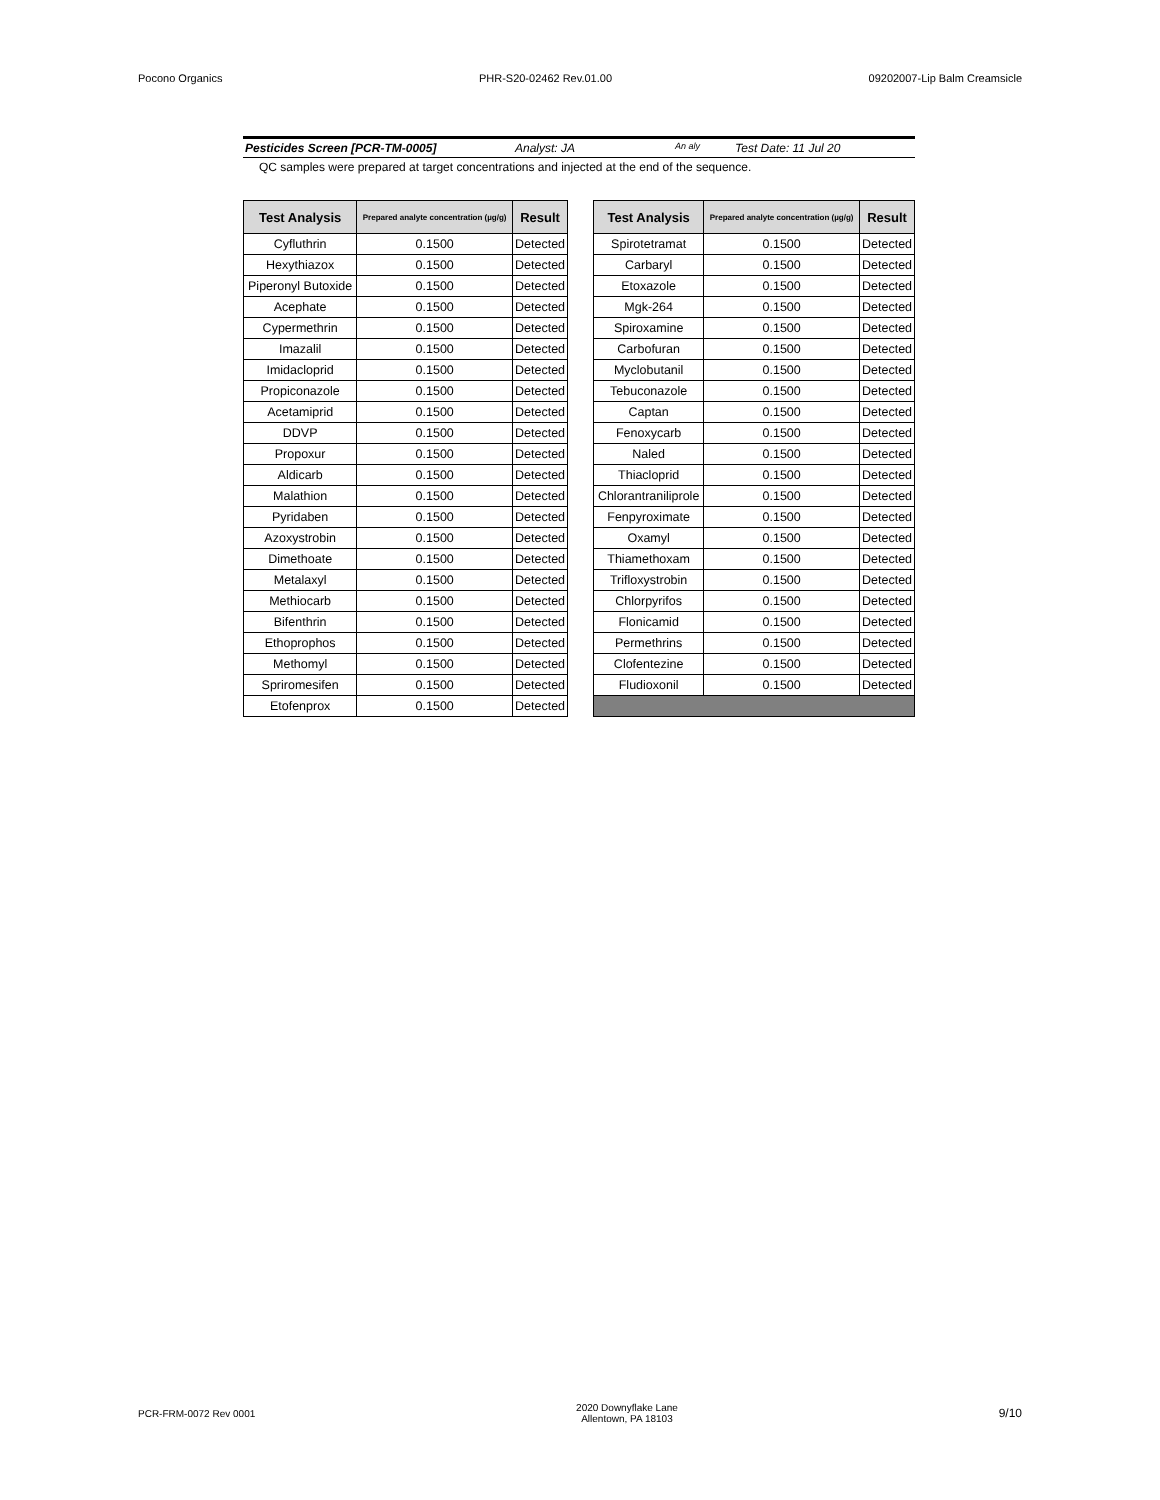Pocono Organics PHR-S20-02462 Rev.01.00 09202007-Lip Balm Creamsicle
Pesticides Screen [PCR-TM-0005] Analyst: JA An aly Test Date: 11 Jul 20
QC samples were prepared at target concentrations and injected at the end of the sequence.
| Test Analysis | Prepared analyte concentration (µg/g) | Result | | Test Analysis | Prepared analyte concentration (µg/g) | Result |
| Cyfluthrin | 0.1500 | Detected | | Spirotetramat | 0.1500 | Detected |
| Hexythiazox | 0.1500 | Detected | | Carbaryl | 0.1500 | Detected |
| Piperonyl Butoxide | 0.1500 | Detected | | Etoxazole | 0.1500 | Detected |
| Acephate | 0.1500 | Detected | | Mgk-264 | 0.1500 | Detected |
| Cypermethrin | 0.1500 | Detected | | Spiroxamine | 0.1500 | Detected |
| Imazalil | 0.1500 | Detected | | Carbofuran | 0.1500 | Detected |
| Imidacloprid | 0.1500 | Detected | | Myclobutanil | 0.1500 | Detected |
| Propiconazole | 0.1500 | Detected | | Tebuconazole | 0.1500 | Detected |
| Acetamiprid | 0.1500 | Detected | | Captan | 0.1500 | Detected |
| DDVP | 0.1500 | Detected | | Fenoxycarb | 0.1500 | Detected |
| Propoxur | 0.1500 | Detected | | Naled | 0.1500 | Detected |
| Aldicarb | 0.1500 | Detected | | Thiacloprid | 0.1500 | Detected |
| Malathion | 0.1500 | Detected | | Chlorantraniliprole | 0.1500 | Detected |
| Pyridaben | 0.1500 | Detected | | Fenpyroximate | 0.1500 | Detected |
| Azoxystrobin | 0.1500 | Detected | | Oxamyl | 0.1500 | Detected |
| Dimethoate | 0.1500 | Detected | | Thiamethoxam | 0.1500 | Detected |
| Metalaxyl | 0.1500 | Detected | | Trifloxystrobin | 0.1500 | Detected |
| Methiocarb | 0.1500 | Detected | | Chlorpyrifos | 0.1500 | Detected |
| Bifenthrin | 0.1500 | Detected | | Flonicamid | 0.1500 | Detected |
| Ethoprophos | 0.1500 | Detected | | Permethrins | 0.1500 | Detected |
| Methomyl | 0.1500 | Detected | | Clofentezine | 0.1500 | Detected |
| Spriromesifen | 0.1500 | Detected | | Fludioxonil | 0.1500 | Detected |
| Etofenprox | 0.1500 | Detected | | | | |
PCR-FRM-0072 Rev 0001 2020 Downyflake Lane
Allentown, PA 18103 9/10